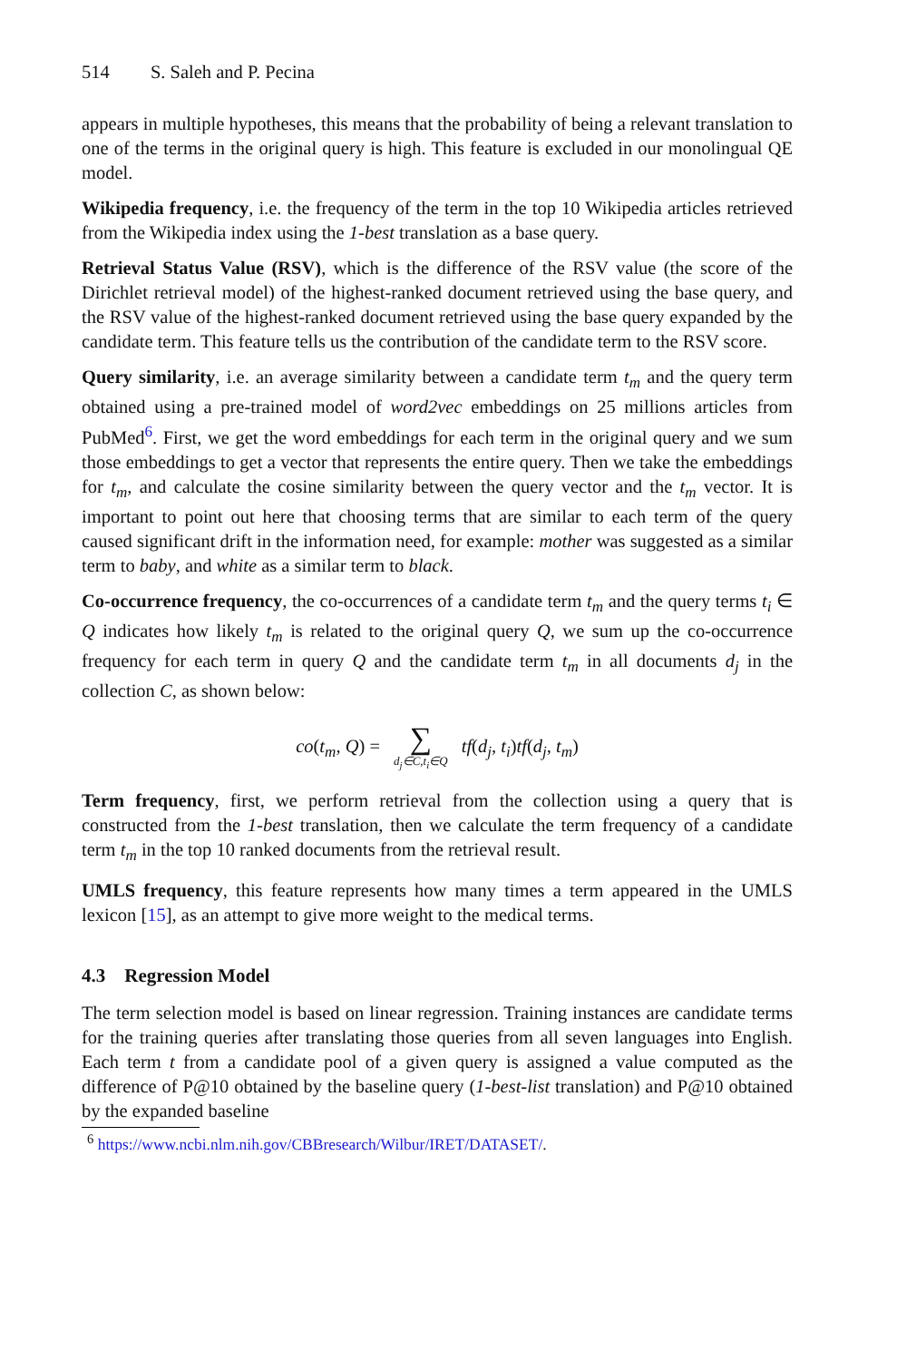514 S. Saleh and P. Pecina
appears in multiple hypotheses, this means that the probability of being a relevant translation to one of the terms in the original query is high. This feature is excluded in our monolingual QE model.
Wikipedia frequency, i.e. the frequency of the term in the top 10 Wikipedia articles retrieved from the Wikipedia index using the 1-best translation as a base query.
Retrieval Status Value (RSV), which is the difference of the RSV value (the score of the Dirichlet retrieval model) of the highest-ranked document retrieved using the base query, and the RSV value of the highest-ranked document retrieved using the base query expanded by the candidate term. This feature tells us the contribution of the candidate term to the RSV score.
Query similarity, i.e. an average similarity between a candidate term t<sub>m</sub> and the query term obtained using a pre-trained model of word2vec embeddings on 25 millions articles from PubMed<sup>6</sup>. First, we get the word embeddings for each term in the original query and we sum those embeddings to get a vector that represents the entire query. Then we take the embeddings for t<sub>m</sub>, and calculate the cosine similarity between the query vector and the t<sub>m</sub> vector. It is important to point out here that choosing terms that are similar to each term of the query caused significant drift in the information need, for example: mother was suggested as a similar term to baby, and white as a similar term to black.
Co-occurrence frequency, the co-occurrences of a candidate term t<sub>m</sub> and the query terms t<sub>i</sub> ∈ Q indicates how likely t<sub>m</sub> is related to the original query Q, we sum up the co-occurrence frequency for each term in query Q and the candidate term t<sub>m</sub> in all documents d<sub>j</sub> in the collection C, as shown below:
co(t<sub>m</sub>, Q) = ∑ d<sub>j</sub>∈C,t<sub>i</sub>∈Q tf(d<sub>j</sub>, t<sub>i</sub>)tf(d<sub>j</sub>, t<sub>m</sub>)
Term frequency, first, we perform retrieval from the collection using a query that is constructed from the 1-best translation, then we calculate the term frequency of a candidate term t<sub>m</sub> in the top 10 ranked documents from the retrieval result.
UMLS frequency, this feature represents how many times a term appeared in the UMLS lexicon [15], as an attempt to give more weight to the medical terms.
4.3 Regression Model
The term selection model is based on linear regression. Training instances are candidate terms for the training queries after translating those queries from all seven languages into English. Each term t from a candidate pool of a given query is assigned a value computed as the difference of P@10 obtained by the baseline query (1-best-list translation) and P@10 obtained by the expanded baseline
<sup>6</sup> https://www.ncbi.nlm.nih.gov/CBBresearch/Wilbur/IRET/DATASET/.